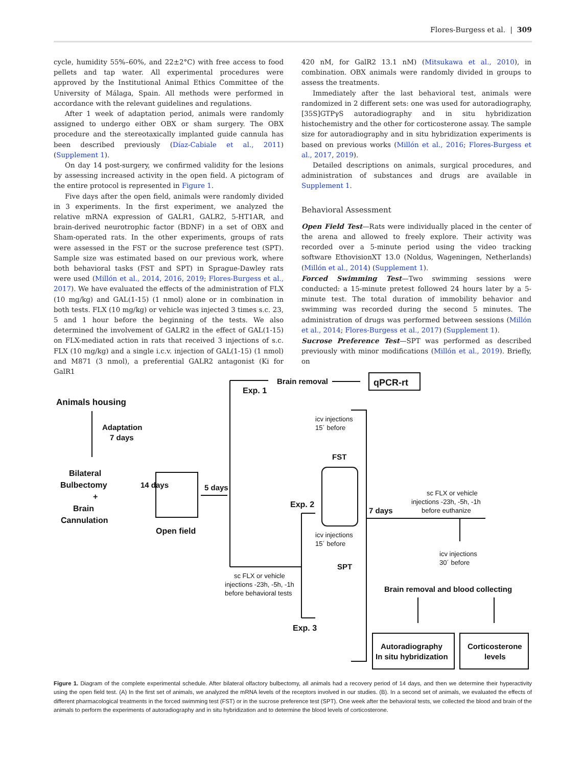Flores-Burgess et al. | 309
cycle, humidity 55%–60%, and 22±2°C) with free access to food pellets and tap water. All experimental procedures were approved by the Institutional Animal Ethics Committee of the University of Málaga, Spain. All methods were performed in accordance with the relevant guidelines and regulations.
After 1 week of adaptation period, animals were randomly assigned to undergo either OBX or sham surgery. The OBX procedure and the stereotaxically implanted guide cannula has been described previously (Díaz-Cabiale et al., 2011) (Supplement 1).
On day 14 post-surgery, we confirmed validity for the lesions by assessing increased activity in the open field. A pictogram of the entire protocol is represented in Figure 1.
Five days after the open field, animals were randomly divided in 3 experiments. In the first experiment, we analyzed the relative mRNA expression of GALR1, GALR2, 5-HT1AR, and brain-derived neurotrophic factor (BDNF) in a set of OBX and Sham-operated rats. In the other experiments, groups of rats were assessed in the FST or the sucrose preference test (SPT). Sample size was estimated based on our previous work, where both behavioral tasks (FST and SPT) in Sprague-Dawley rats were used (Millón et al., 2014, 2016, 2019; Flores-Burgess et al., 2017). We have evaluated the effects of the administration of FLX (10 mg/kg) and GAL(1-15) (1 nmol) alone or in combination in both tests. FLX (10 mg/kg) or vehicle was injected 3 times s.c. 23, 5 and 1 hour before the beginning of the tests. We also determined the involvement of GALR2 in the effect of GAL(1-15) on FLX-mediated action in rats that received 3 injections of s.c. FLX (10 mg/kg) and a single i.c.v. injection of GAL(1-15) (1 nmol) and M871 (3 nmol), a preferential GALR2 antagonist (Ki for GalR1
420 nM, for GalR2 13.1 nM) (Mitsukawa et al., 2010), in combination. OBX animals were randomly divided in groups to assess the treatments.
Immediately after the last behavioral test, animals were randomized in 2 different sets: one was used for autoradiography, [35S]GTPγS autoradiography and in situ hybridization histochemistry and the other for corticosterone assay. The sample size for autoradiography and in situ hybridization experiments is based on previous works (Millón et al., 2016; Flores-Burgess et al., 2017, 2019).
Detailed descriptions on animals, surgical procedures, and administration of substances and drugs are available in Supplement 1.
Behavioral Assessment
Open Field Test—Rats were individually placed in the center of the arena and allowed to freely explore. Their activity was recorded over a 5-minute period using the video tracking software EthovisionXT 13.0 (Noldus, Wageningen, Netherlands) (Millón et al., 2014) (Supplement 1).
Forced Swimming Test—Two swimming sessions were conducted: a 15-minute pretest followed 24 hours later by a 5-minute test. The total duration of immobility behavior and swimming was recorded during the second 5 minutes. The administration of drugs was performed between sessions (Millón et al., 2014; Flores-Burgess et al., 2017) (Supplement 1).
Sucrose Preference Test—SPT was performed as described previously with minor modifications (Millón et al., 2019). Briefly, on
Animals housing
Adaptation
7 days
Bilateral
Bulbectomy
+
Brain
Cannulation
14 days
5 days
Open field
Exp. 1
Brain removal
qPCR-rt
icv injections
15´ before
FST
Exp. 2
icv injections
15´ before
SPT
sc FLX or vehicle
injections -23h, -5h, -1h
before behavioral tests
Exp. 3
7 days
sc FLX or vehicle
injections -23h, -5h, -1h
before euthanize
icv injections
30´ before
Brain removal and blood collecting
Autoradiography
In situ hybridization
Corticosterone
levels
Figure 1. Diagram of the complete experimental schedule. After bilateral olfactory bulbectomy, all animals had a recovery period of 14 days, and then we determine their hyperactivity using the open field test. (A) In the first set of animals, we analyzed the mRNA levels of the receptors involved in our studies. (B). In a second set of animals, we evaluated the effects of different pharmacological treatments in the forced swimming test (FST) or in the sucrose preference test (SPT). One week after the behavioral tests, we collected the blood and brain of the animals to perform the experiments of autoradiography and in situ hybridization and to determine the blood levels of corticosterone.